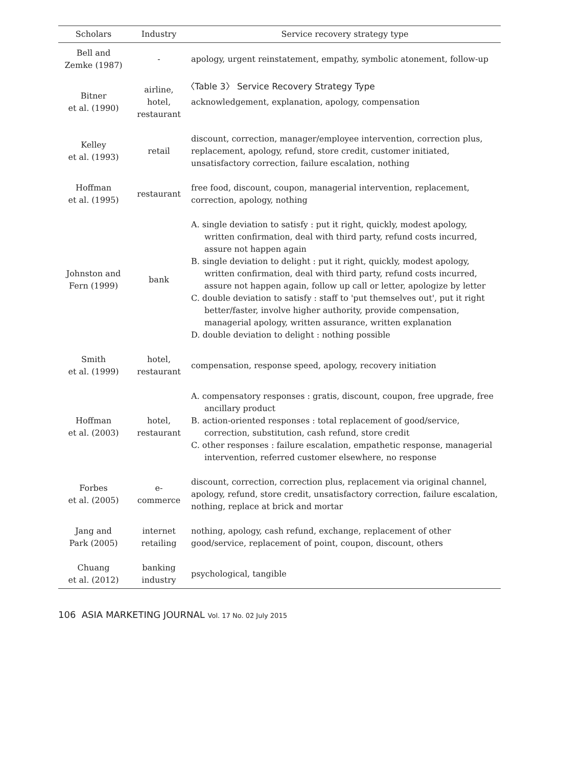〈Table 3〉 Service Recovery Strategy Type
| Scholars | Industry | Service recovery strategy type |
| --- | --- | --- |
| Bell and Zemke (1987) | - | apology, urgent reinstatement, empathy, symbolic atonement, follow-up |
| Bitner et al. (1990) | airline, hotel, restaurant | acknowledgement, explanation, apology, compensation |
| Kelley et al. (1993) | retail | discount, correction, manager/employee intervention, correction plus, replacement, apology, refund, store credit, customer initiated, unsatisfactory correction, failure escalation, nothing |
| Hoffman et al. (1995) | restaurant | free food, discount, coupon, managerial intervention, replacement, correction, apology, nothing |
| Johnston and Fern (1999) | bank | A. single deviation to satisfy : put it right, quickly, modest apology, written confirmation, deal with third party, refund costs incurred, assure not happen again B. single deviation to delight : put it right, quickly, modest apology, written confirmation, deal with third party, refund costs incurred, assure not happen again, follow up call or letter, apologize by letter C. double deviation to satisfy : staff to 'put themselves out', put it right better/faster, involve higher authority, provide compensation, managerial apology, written assurance, written explanation D. double deviation to delight : nothing possible |
| Smith et al. (1999) | hotel, restaurant | compensation, response speed, apology, recovery initiation |
| Hoffman et al. (2003) | hotel, restaurant | A. compensatory responses : gratis, discount, coupon, free upgrade, free ancillary product B. action-oriented responses : total replacement of good/service, correction, substitution, cash refund, store credit C. other responses : failure escalation, empathetic response, managerial intervention, referred customer elsewhere, no response |
| Forbes et al. (2005) | e- commerce | discount, correction, correction plus, replacement via original channel, apology, refund, store credit, unsatisfactory correction, failure escalation, nothing, replace at brick and mortar |
| Jang and Park (2005) | internet retailing | nothing, apology, cash refund, exchange, replacement of other good/service, replacement of point, coupon, discount, others |
| Chuang et al. (2012) | banking industry | psychological, tangible |
106 ASIA MARKETING JOURNAL Vol. 17 No. 02 July 2015